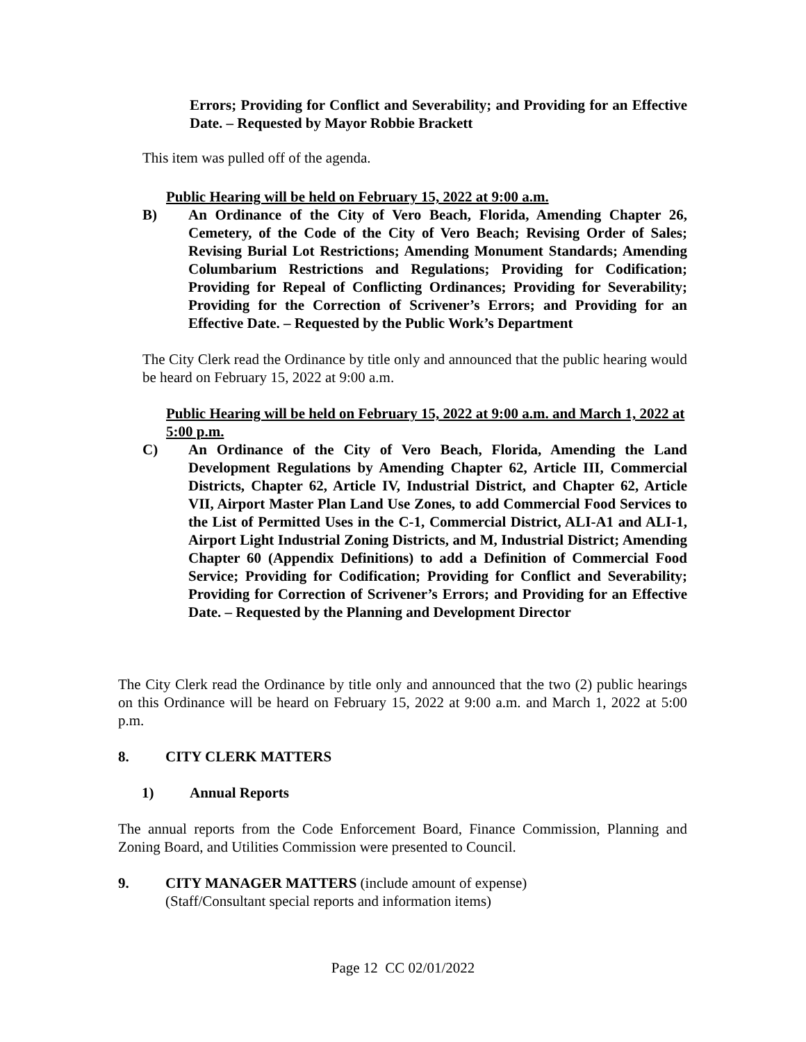Errors; Providing for Conflict and Severability; and Providing for an Effective Date. – Requested by Mayor Robbie Brackett
This item was pulled off of the agenda.
Public Hearing will be held on February 15, 2022 at 9:00 a.m.
B) An Ordinance of the City of Vero Beach, Florida, Amending Chapter 26, Cemetery, of the Code of the City of Vero Beach; Revising Order of Sales; Revising Burial Lot Restrictions; Amending Monument Standards; Amending Columbarium Restrictions and Regulations; Providing for Codification; Providing for Repeal of Conflicting Ordinances; Providing for Severability; Providing for the Correction of Scrivener’s Errors; and Providing for an Effective Date. – Requested by the Public Work’s Department
The City Clerk read the Ordinance by title only and announced that the public hearing would be heard on February 15, 2022 at 9:00 a.m.
Public Hearing will be held on February 15, 2022 at 9:00 a.m. and March 1, 2022 at 5:00 p.m.
C) An Ordinance of the City of Vero Beach, Florida, Amending the Land Development Regulations by Amending Chapter 62, Article III, Commercial Districts, Chapter 62, Article IV, Industrial District, and Chapter 62, Article VII, Airport Master Plan Land Use Zones, to add Commercial Food Services to the List of Permitted Uses in the C-1, Commercial District, ALI-A1 and ALI-1, Airport Light Industrial Zoning Districts, and M, Industrial District; Amending Chapter 60 (Appendix Definitions) to add a Definition of Commercial Food Service; Providing for Codification; Providing for Conflict and Severability; Providing for Correction of Scrivener’s Errors; and Providing for an Effective Date. – Requested by the Planning and Development Director
The City Clerk read the Ordinance by title only and announced that the two (2) public hearings on this Ordinance will be heard on February 15, 2022 at 9:00 a.m. and March 1, 2022 at 5:00 p.m.
8. CITY CLERK MATTERS
1) Annual Reports
The annual reports from the Code Enforcement Board, Finance Commission, Planning and Zoning Board, and Utilities Commission were presented to Council.
9. CITY MANAGER MATTERS (include amount of expense)
(Staff/Consultant special reports and information items)
Page 12 CC 02/01/2022